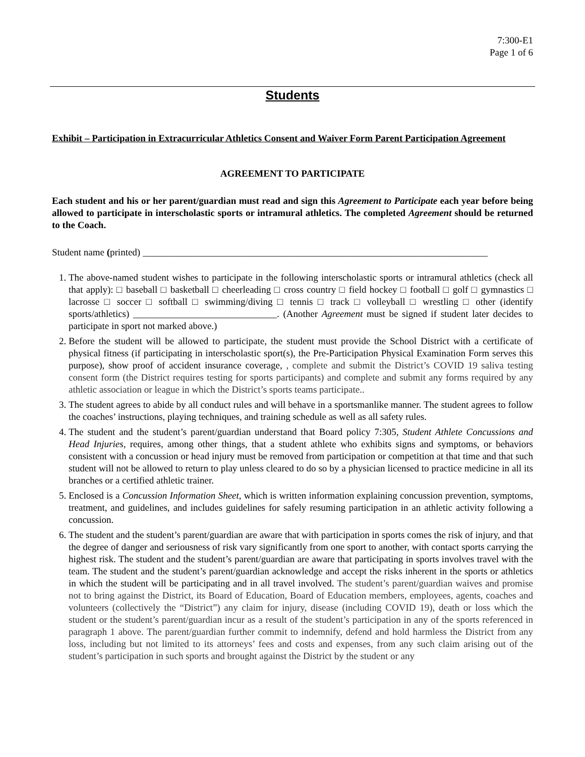7:300-E1
Page 1 of 6
Students
Exhibit – Participation in Extracurricular Athletics Consent and Waiver Form Parent Participation Agreement
AGREEMENT TO PARTICIPATE
Each student and his or her parent/guardian must read and sign this Agreement to Participate each year before being allowed to participate in interscholastic sports or intramural athletics. The completed Agreement should be returned to the Coach.
Student name (printed) ________________________________________________________________________
1. The above-named student wishes to participate in the following interscholastic sports or intramural athletics (check all that apply): □ baseball □ basketball □ cheerleading □ cross country □ field hockey □ football □ golf □ gymnastics □ lacrosse □ soccer □ softball □ swimming/diving □ tennis □ track □ volleyball □ wrestling □ other (identify sports/athletics) ______________________________. (Another Agreement must be signed if student later decides to participate in sport not marked above.)
2. Before the student will be allowed to participate, the student must provide the School District with a certificate of physical fitness (if participating in interscholastic sport(s), the Pre-Participation Physical Examination Form serves this purpose), show proof of accident insurance coverage, , complete and submit the District’s COVID 19 saliva testing consent form (the District requires testing for sports participants) and complete and submit any forms required by any athletic association or league in which the District’s sports teams participate..
3. The student agrees to abide by all conduct rules and will behave in a sportsmanlike manner. The student agrees to follow the coaches’ instructions, playing techniques, and training schedule as well as all safety rules.
4. The student and the student’s parent/guardian understand that Board policy 7:305, Student Athlete Concussions and Head Injuries, requires, among other things, that a student athlete who exhibits signs and symptoms, or behaviors consistent with a concussion or head injury must be removed from participation or competition at that time and that such student will not be allowed to return to play unless cleared to do so by a physician licensed to practice medicine in all its branches or a certified athletic trainer.
5. Enclosed is a Concussion Information Sheet, which is written information explaining concussion prevention, symptoms, treatment, and guidelines, and includes guidelines for safely resuming participation in an athletic activity following a concussion.
6. The student and the student’s parent/guardian are aware that with participation in sports comes the risk of injury, and that the degree of danger and seriousness of risk vary significantly from one sport to another, with contact sports carrying the highest risk. The student and the student’s parent/guardian are aware that participating in sports involves travel with the team. The student and the student’s parent/guardian acknowledge and accept the risks inherent in the sports or athletics in which the student will be participating and in all travel involved. The student’s parent/guardian waives and promise not to bring against the District, its Board of Education, Board of Education members, employees, agents, coaches and volunteers (collectively the “District”) any claim for injury, disease (including COVID 19), death or loss which the student or the student’s parent/guardian incur as a result of the student’s participation in any of the sports referenced in paragraph 1 above. The parent/guardian further commit to indemnify, defend and hold harmless the District from any loss, including but not limited to its attorneys’ fees and costs and expenses, from any such claim arising out of the student’s participation in such sports and brought against the District by the student or any